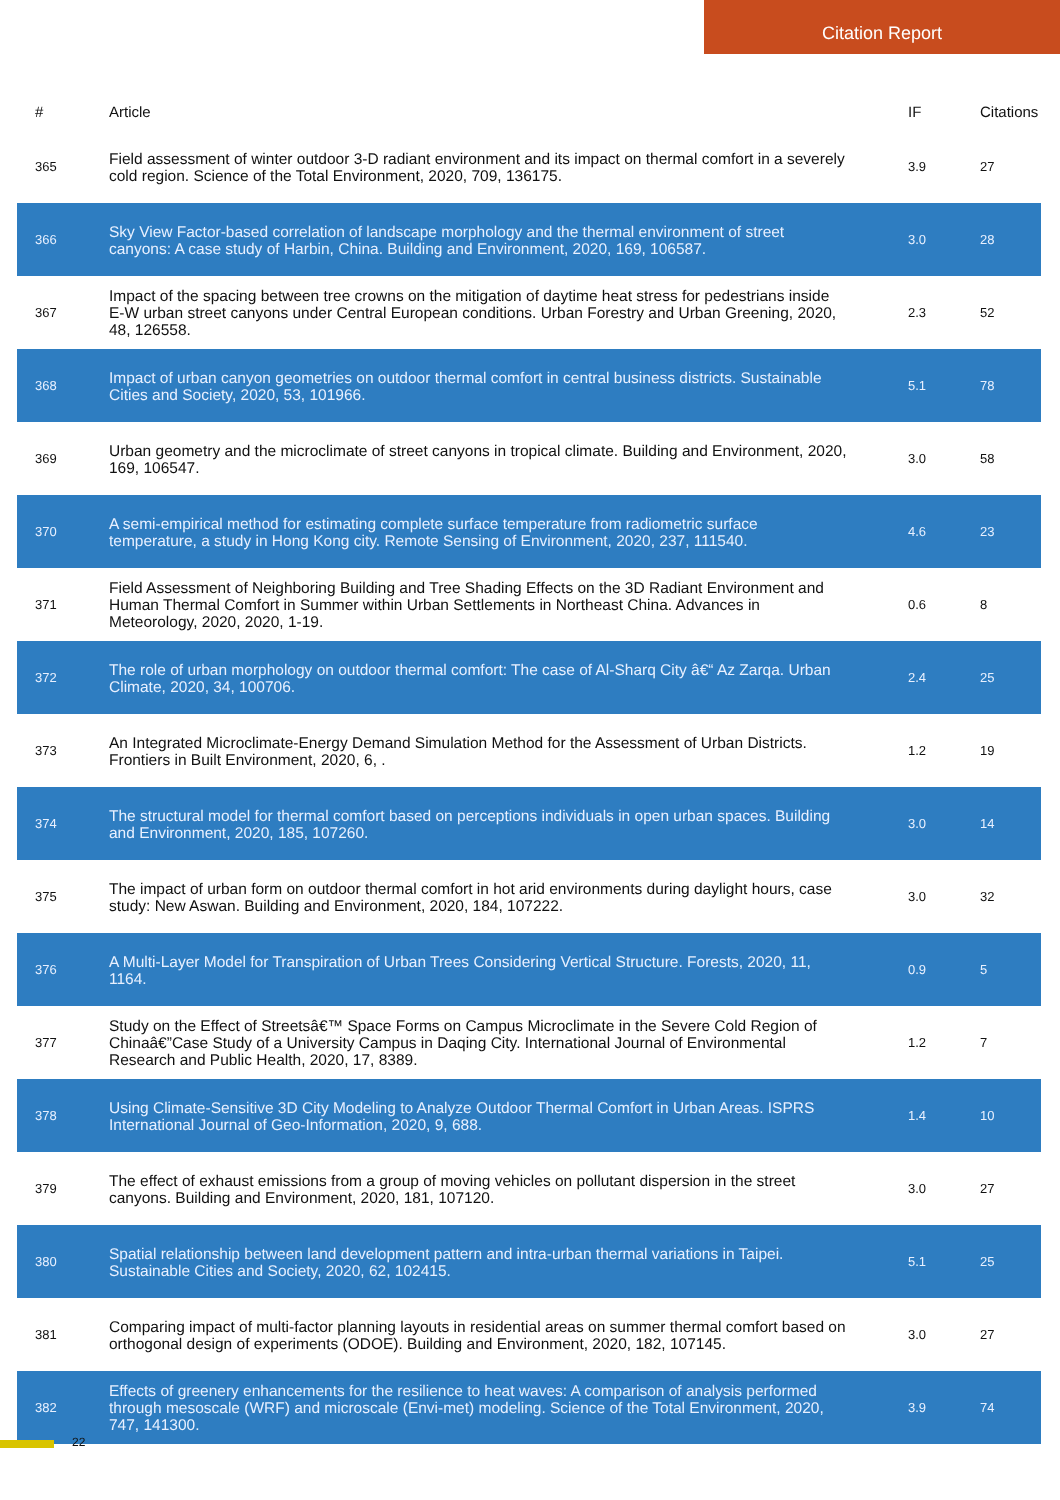Citation Report
| # | Article | IF | Citations |
| --- | --- | --- | --- |
| 365 | Field assessment of winter outdoor 3-D radiant environment and its impact on thermal comfort in a severely cold region. Science of the Total Environment, 2020, 709, 136175. | 3.9 | 27 |
| 366 | Sky View Factor-based correlation of landscape morphology and the thermal environment of street canyons: A case study of Harbin, China. Building and Environment, 2020, 169, 106587. | 3.0 | 28 |
| 367 | Impact of the spacing between tree crowns on the mitigation of daytime heat stress for pedestrians inside E-W urban street canyons under Central European conditions. Urban Forestry and Urban Greening, 2020, 48, 126558. | 2.3 | 52 |
| 368 | Impact of urban canyon geometries on outdoor thermal comfort in central business districts. Sustainable Cities and Society, 2020, 53, 101966. | 5.1 | 78 |
| 369 | Urban geometry and the microclimate of street canyons in tropical climate. Building and Environment, 2020, 169, 106547. | 3.0 | 58 |
| 370 | A semi-empirical method for estimating complete surface temperature from radiometric surface temperature, a study in Hong Kong city. Remote Sensing of Environment, 2020, 237, 111540. | 4.6 | 23 |
| 371 | Field Assessment of Neighboring Building and Tree Shading Effects on the 3D Radiant Environment and Human Thermal Comfort in Summer within Urban Settlements in Northeast China. Advances in Meteorology, 2020, 2020, 1-19. | 0.6 | 8 |
| 372 | The role of urban morphology on outdoor thermal comfort: The case of Al-Sharq City â€“ Az Zarqa. Urban Climate, 2020, 34, 100706. | 2.4 | 25 |
| 373 | An Integrated Microclimate-Energy Demand Simulation Method for the Assessment of Urban Districts. Frontiers in Built Environment, 2020, 6, . | 1.2 | 19 |
| 374 | The structural model for thermal comfort based on perceptions individuals in open urban spaces. Building and Environment, 2020, 185, 107260. | 3.0 | 14 |
| 375 | The impact of urban form on outdoor thermal comfort in hot arid environments during daylight hours, case study: New Aswan. Building and Environment, 2020, 184, 107222. | 3.0 | 32 |
| 376 | A Multi-Layer Model for Transpiration of Urban Trees Considering Vertical Structure. Forests, 2020, 11, 1164. | 0.9 | 5 |
| 377 | Study on the Effect of Streetsâ€™ Space Forms on Campus Microclimate in the Severe Cold Region of Chinaâ€”Case Study of a University Campus in Daqing City. International Journal of Environmental Research and Public Health, 2020, 17, 8389. | 1.2 | 7 |
| 378 | Using Climate-Sensitive 3D City Modeling to Analyze Outdoor Thermal Comfort in Urban Areas. ISPRS International Journal of Geo-Information, 2020, 9, 688. | 1.4 | 10 |
| 379 | The effect of exhaust emissions from a group of moving vehicles on pollutant dispersion in the street canyons. Building and Environment, 2020, 181, 107120. | 3.0 | 27 |
| 380 | Spatial relationship between land development pattern and intra-urban thermal variations in Taipei. Sustainable Cities and Society, 2020, 62, 102415. | 5.1 | 25 |
| 381 | Comparing impact of multi-factor planning layouts in residential areas on summer thermal comfort based on orthogonal design of experiments (ODOE). Building and Environment, 2020, 182, 107145. | 3.0 | 27 |
| 382 | Effects of greenery enhancements for the resilience to heat waves: A comparison of analysis performed through mesoscale (WRF) and microscale (Envi-met) modeling. Science of the Total Environment, 2020, 747, 141300. | 3.9 | 74 |
22